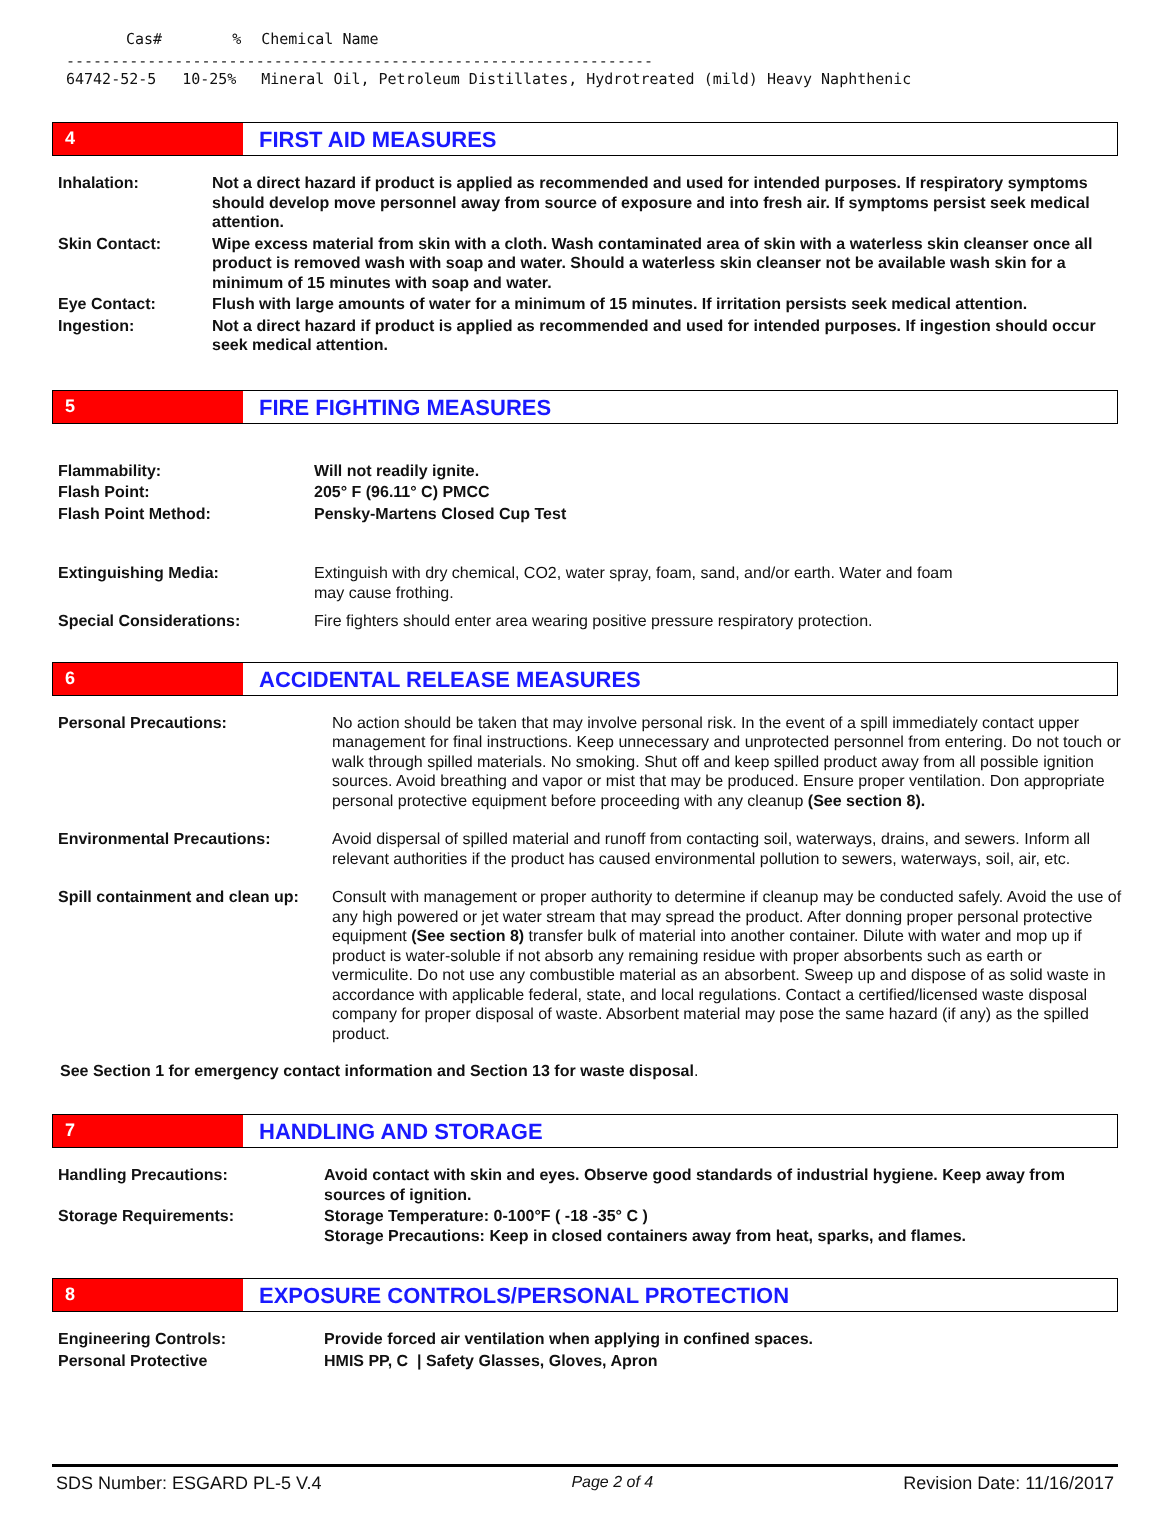| Cas# | % | Chemical Name |
| ----------------------------------------------------------------- | | |
| 64742-52-5 | 10-25% | Mineral Oil, Petroleum Distillates, Hydrotreated (mild) Heavy Naphthenic |
4
FIRST AID MEASURES
| Inhalation: | Not a direct hazard if product is applied as recommended and used for intended purposes. If respiratory symptoms should develop move personnel away from source of exposure and into fresh air. If symptoms persist seek medical attention. |
| Skin Contact: | Wipe excess material from skin with a cloth. Wash contaminated area of skin with a waterless skin cleanser once all product is removed wash with soap and water. Should a waterless skin cleanser not be available wash skin for a minimum of 15 minutes with soap and water. |
| Eye Contact: | Flush with large amounts of water for a minimum of 15 minutes. If irritation persists seek medical attention. |
| Ingestion: | Not a direct hazard if product is applied as recommended and used for intended purposes. If ingestion should occur seek medical attention. |
5
FIRE FIGHTING MEASURES
| Flammability: | Will not readily ignite. |
| Flash Point: | 205° F (96.11° C) PMCC |
| Flash Point Method: | Pensky-Martens Closed Cup Test |
| Extinguishing Media: | Extinguish with dry chemical, CO2, water spray, foam, sand, and/or earth. Water and foam may cause frothing. |
| Special Considerations: | Fire fighters should enter area wearing positive pressure respiratory protection. |
6
ACCIDENTAL RELEASE MEASURES
| Personal Precautions: | No action should be taken that may involve personal risk. In the event of a spill immediately contact upper management for final instructions. Keep unnecessary and unprotected personnel from entering. Do not touch or walk through spilled materials. No smoking. Shut off and keep spilled product away from all possible ignition sources. Avoid breathing and vapor or mist that may be produced. Ensure proper ventilation. Don appropriate personal protective equipment before proceeding with any cleanup (See section 8). |
| Environmental Precautions: | Avoid dispersal of spilled material and runoff from contacting soil, waterways, drains, and sewers. Inform all relevant authorities if the product has caused environmental pollution to sewers, waterways, soil, air, etc. |
| Spill containment and clean up: | Consult with management or proper authority to determine if cleanup may be conducted safely. Avoid the use of any high powered or jet water stream that may spread the product. After donning proper personal protective equipment (See section 8) transfer bulk of material into another container. Dilute with water and mop up if product is water-soluble if not absorb any remaining residue with proper absorbents such as earth or vermiculite. Do not use any combustible material as an absorbent. Sweep up and dispose of as solid waste in accordance with applicable federal, state, and local regulations. Contact a certified/licensed waste disposal company for proper disposal of waste. Absorbent material may pose the same hazard (if any) as the spilled product. |
See Section 1 for emergency contact information and Section 13 for waste disposal.
7
HANDLING AND STORAGE
| Handling Precautions: | Avoid contact with skin and eyes. Observe good standards of industrial hygiene. Keep away from sources of ignition. |
| Storage Requirements: | Storage Temperature: 0-100°F ( -18 -35° C ) Storage Precautions: Keep in closed containers away from heat, sparks, and flames. |
8
EXPOSURE CONTROLS/PERSONAL PROTECTION
| Engineering Controls: | Provide forced air ventilation when applying in confined spaces. |
| Personal Protective | HMIS PP, C / Safety Glasses, Gloves, Apron |
SDS Number: ESGARD PL-5 V.4 Page 2 of 4 Revision Date: 11/16/2017